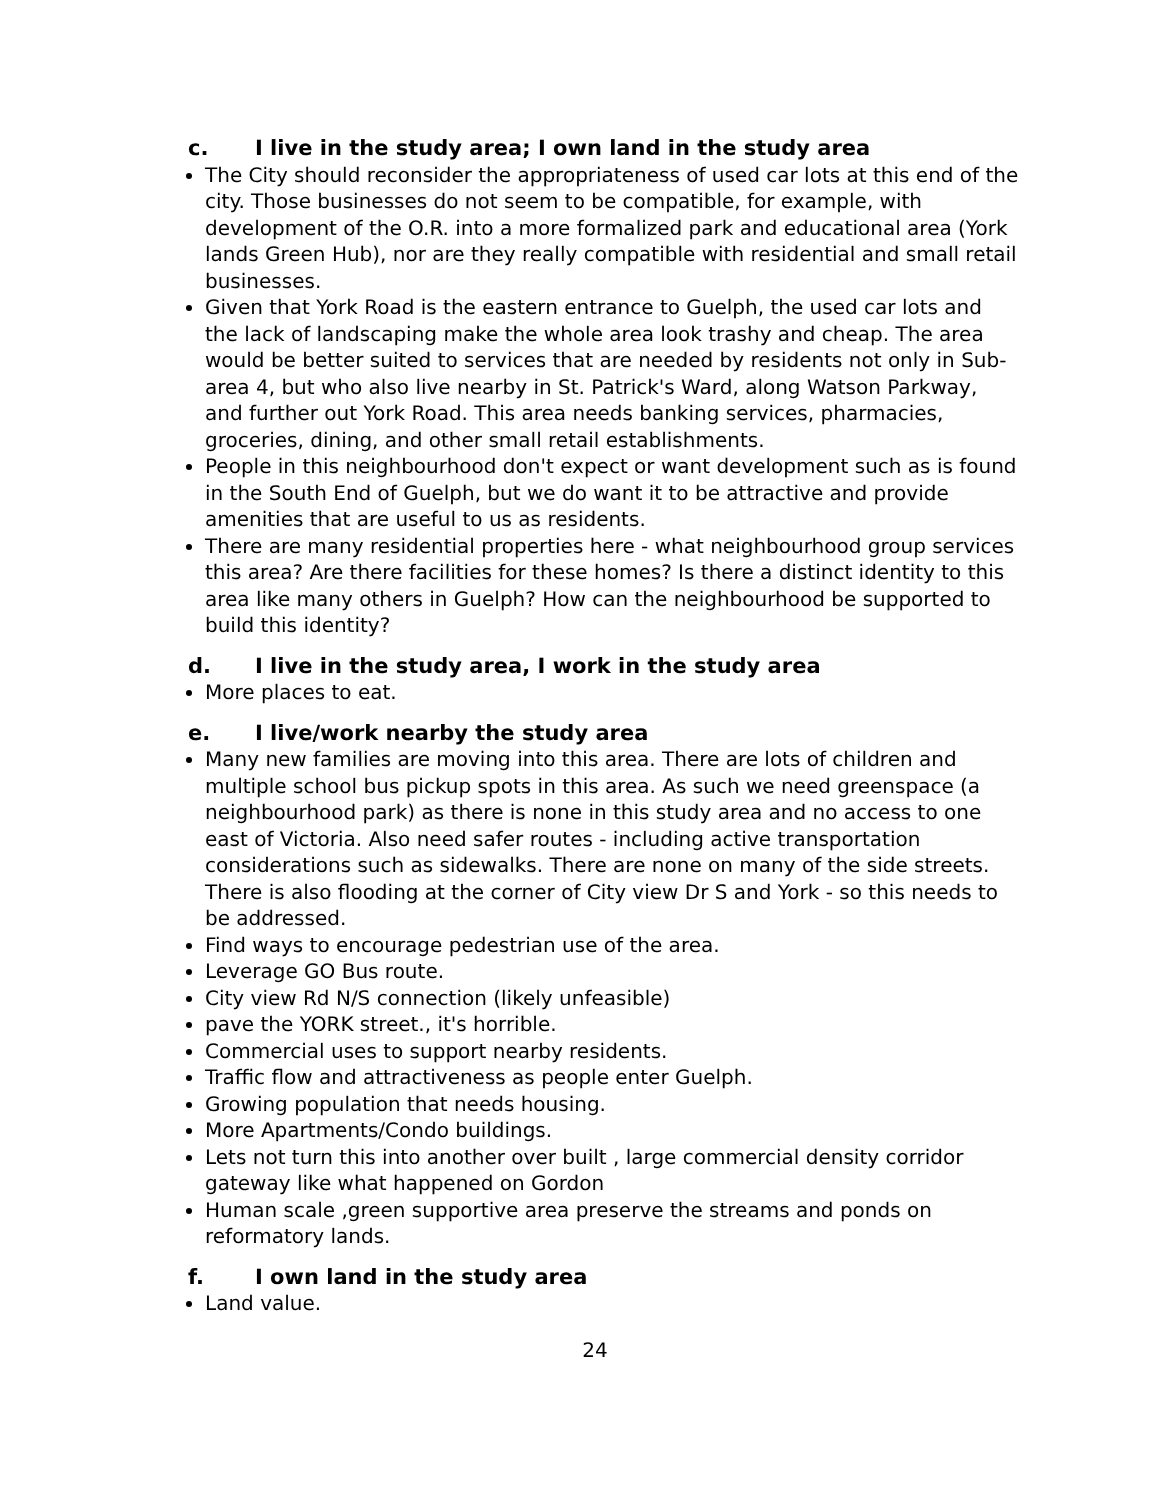c. I live in the study area; I own land in the study area
The City should reconsider the appropriateness of used car lots at this end of the city. Those businesses do not seem to be compatible, for example, with development of the O.R. into a more formalized park and educational area (York lands Green Hub), nor are they really compatible with residential and small retail businesses.
Given that York Road is the eastern entrance to Guelph, the used car lots and the lack of landscaping make the whole area look trashy and cheap. The area would be better suited to services that are needed by residents not only in Sub-area 4, but who also live nearby in St. Patrick's Ward, along Watson Parkway, and further out York Road. This area needs banking services, pharmacies, groceries, dining, and other small retail establishments.
People in this neighbourhood don't expect or want development such as is found in the South End of Guelph, but we do want it to be attractive and provide amenities that are useful to us as residents.
There are many residential properties here - what neighbourhood group services this area? Are there facilities for these homes? Is there a distinct identity to this area like many others in Guelph? How can the neighbourhood be supported to build this identity?
d. I live in the study area, I work in the study area
More places to eat.
e. I live/work nearby the study area
Many new families are moving into this area. There are lots of children and multiple school bus pickup spots in this area. As such we need greenspace (a neighbourhood park) as there is none in this study area and no access to one east of Victoria. Also need safer routes - including active transportation considerations such as sidewalks. There are none on many of the side streets. There is also flooding at the corner of City view Dr S and York - so this needs to be addressed.
Find ways to encourage pedestrian use of the area.
Leverage GO Bus route.
City view Rd N/S connection (likely unfeasible)
pave the YORK street., it's horrible.
Commercial uses to support nearby residents.
Traffic flow and attractiveness as people enter Guelph.
Growing population that needs housing.
More Apartments/Condo buildings.
Lets not turn this into another over built , large commercial density corridor gateway like what happened on Gordon
Human scale ,green supportive area preserve the streams and ponds on reformatory lands.
f. I own land in the study area
Land value.
24